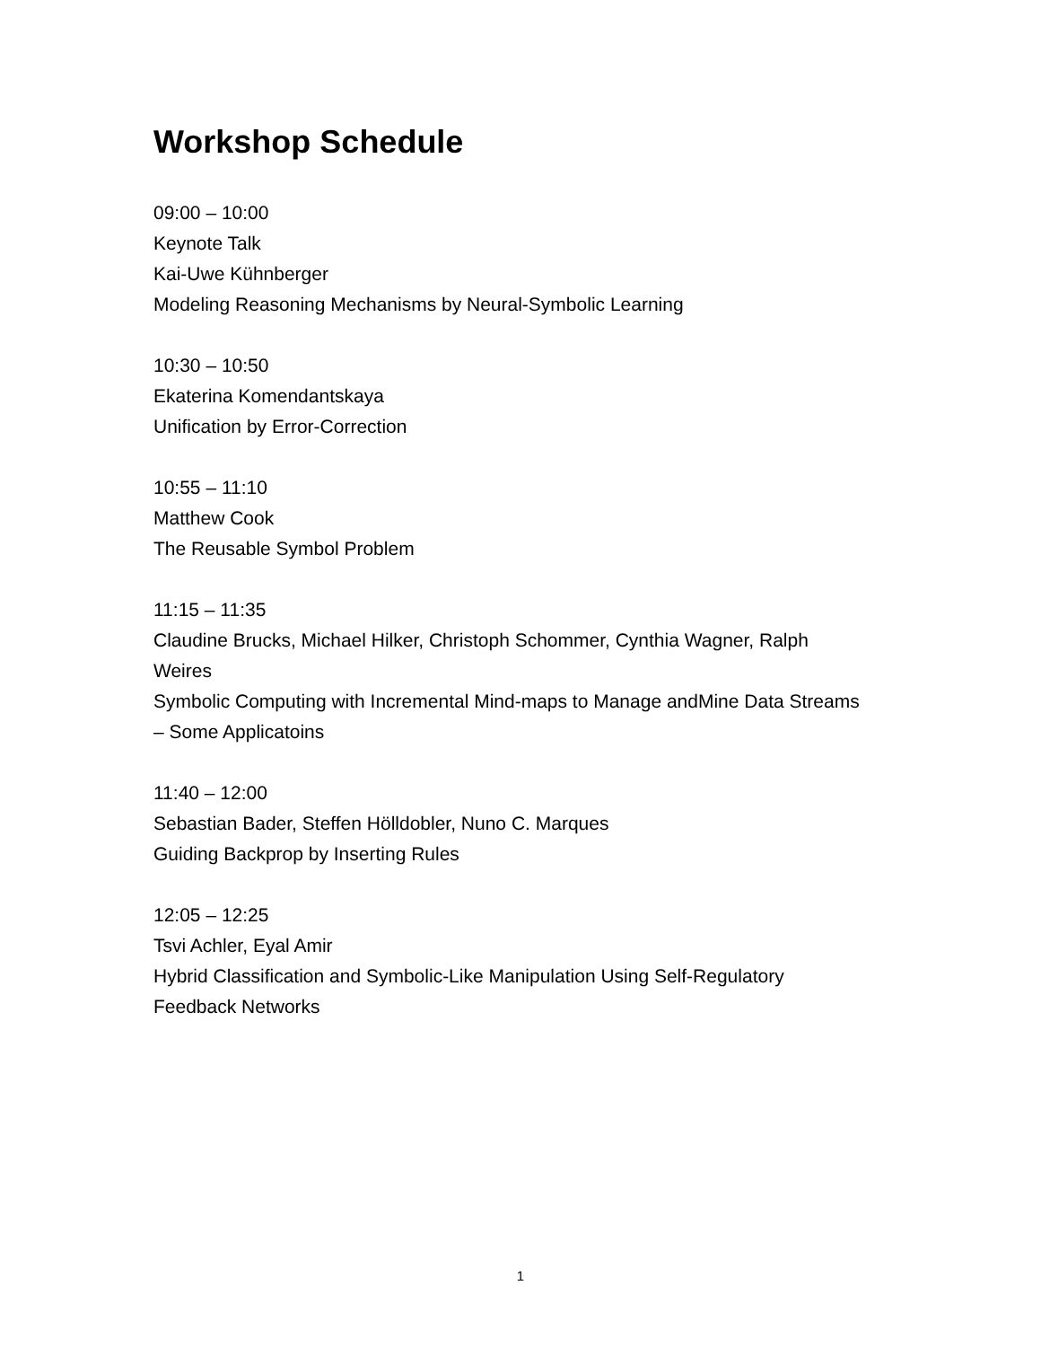Workshop Schedule
09:00 – 10:00
Keynote Talk
Kai-Uwe Kühnberger
Modeling Reasoning Mechanisms by Neural-Symbolic Learning
10:30 – 10:50
Ekaterina Komendantskaya
Unification by Error-Correction
10:55 – 11:10
Matthew Cook
The Reusable Symbol Problem
11:15 – 11:35
Claudine Brucks, Michael Hilker, Christoph Schommer, Cynthia Wagner, Ralph Weires
Symbolic Computing with Incremental Mind-maps to Manage andMine Data Streams – Some Applicatoins
11:40 – 12:00
Sebastian Bader, Steffen Hölldobler, Nuno C. Marques
Guiding Backprop by Inserting Rules
12:05 – 12:25
Tsvi Achler, Eyal Amir
Hybrid Classification and Symbolic-Like Manipulation Using Self-Regulatory Feedback Networks
1